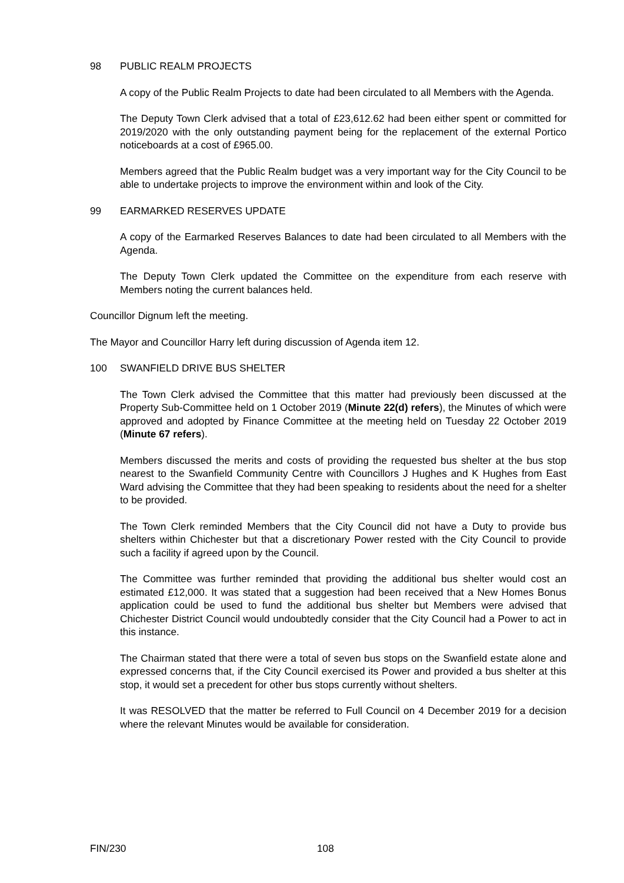98 PUBLIC REALM PROJECTS
A copy of the Public Realm Projects to date had been circulated to all Members with the Agenda.
The Deputy Town Clerk advised that a total of £23,612.62 had been either spent or committed for 2019/2020 with the only outstanding payment being for the replacement of the external Portico noticeboards at a cost of £965.00.
Members agreed that the Public Realm budget was a very important way for the City Council to be able to undertake projects to improve the environment within and look of the City.
99 EARMARKED RESERVES UPDATE
A copy of the Earmarked Reserves Balances to date had been circulated to all Members with the Agenda.
The Deputy Town Clerk updated the Committee on the expenditure from each reserve with Members noting the current balances held.
Councillor Dignum left the meeting.
The Mayor and Councillor Harry left during discussion of Agenda item 12.
100 SWANFIELD DRIVE BUS SHELTER
The Town Clerk advised the Committee that this matter had previously been discussed at the Property Sub-Committee held on 1 October 2019 (Minute 22(d) refers), the Minutes of which were approved and adopted by Finance Committee at the meeting held on Tuesday 22 October 2019 (Minute 67 refers).
Members discussed the merits and costs of providing the requested bus shelter at the bus stop nearest to the Swanfield Community Centre with Councillors J Hughes and K Hughes from East Ward advising the Committee that they had been speaking to residents about the need for a shelter to be provided.
The Town Clerk reminded Members that the City Council did not have a Duty to provide bus shelters within Chichester but that a discretionary Power rested with the City Council to provide such a facility if agreed upon by the Council.
The Committee was further reminded that providing the additional bus shelter would cost an estimated £12,000. It was stated that a suggestion had been received that a New Homes Bonus application could be used to fund the additional bus shelter but Members were advised that Chichester District Council would undoubtedly consider that the City Council had a Power to act in this instance.
The Chairman stated that there were a total of seven bus stops on the Swanfield estate alone and expressed concerns that, if the City Council exercised its Power and provided a bus shelter at this stop, it would set a precedent for other bus stops currently without shelters.
It was RESOLVED that the matter be referred to Full Council on 4 December 2019 for a decision where the relevant Minutes would be available for consideration.
FIN/230 108